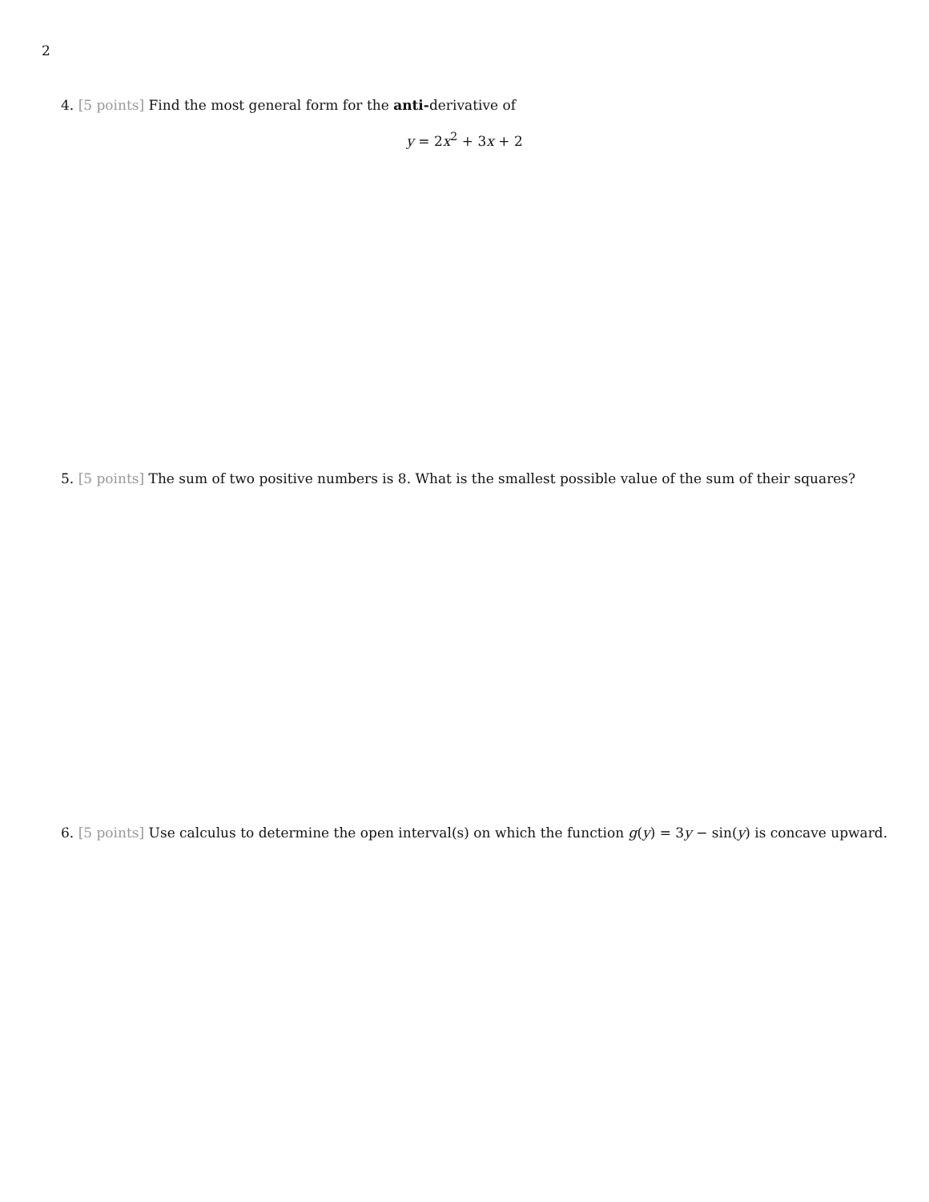2
4. [5 points] Find the most general form for the anti-derivative of
y = 2x<sup>2</sup> + 3x + 2
5. [5 points] The sum of two positive numbers is 8. What is the smallest possible value of the sum of their squares?
6. [5 points] Use calculus to determine the open interval(s) on which the function g(y) = 3y − sin(y) is concave upward.